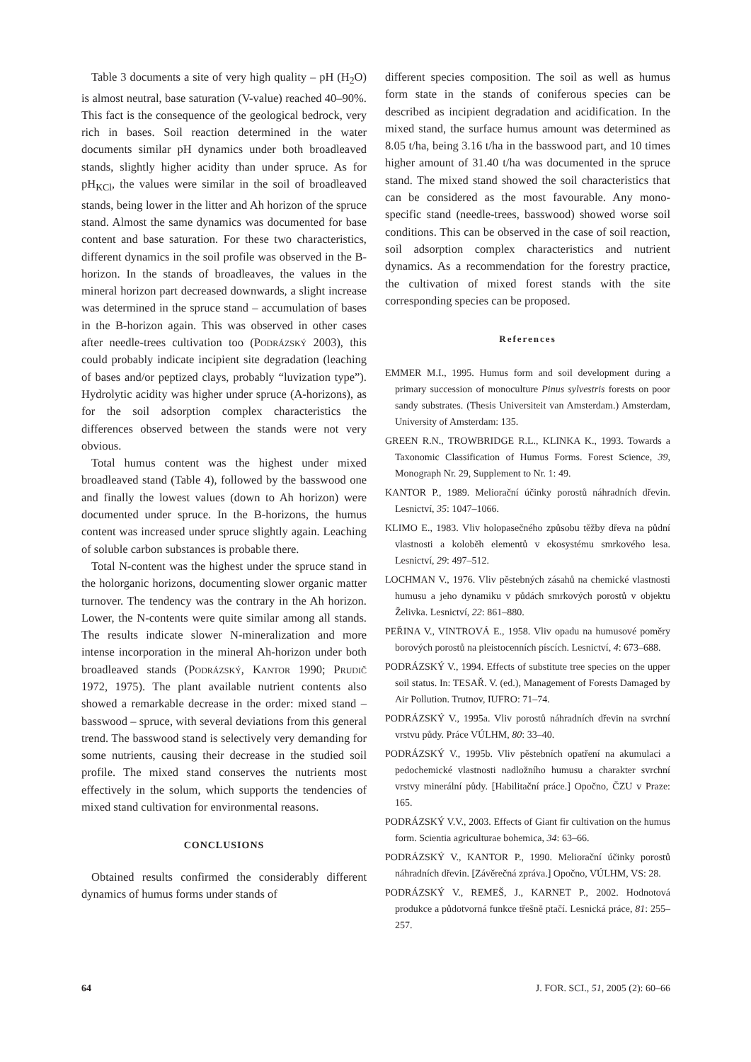Table 3 documents a site of very high quality – pH (H<sub>2</sub>O) is almost neutral, base saturation (V-value) reached 40–90%. This fact is the consequence of the geological bedrock, very rich in bases. Soil reaction determined in the water documents similar pH dynamics under both broadleaved stands, slightly higher acidity than under spruce. As for pH<sub>KCl</sub>, the values were similar in the soil of broadleaved stands, being lower in the litter and Ah horizon of the spruce stand. Almost the same dynamics was documented for base content and base saturation. For these two characteristics, different dynamics in the soil profile was observed in the B-horizon. In the stands of broadleaves, the values in the mineral horizon part decreased downwards, a slight increase was determined in the spruce stand – accumulation of bases in the B-horizon again. This was observed in other cases after needle-trees cultivation too (Podrázský 2003), this could probably indicate incipient site degradation (leaching of bases and/or peptized clays, probably “luvization type”). Hydrolytic acidity was higher under spruce (A-horizons), as for the soil adsorption complex characteristics the differences observed between the stands were not very obvious.
Total humus content was the highest under mixed broadleaved stand (Table 4), followed by the basswood one and finally the lowest values (down to Ah horizon) were documented under spruce. In the B-horizons, the humus content was increased under spruce slightly again. Leaching of soluble carbon substances is probable there.
Total N-content was the highest under the spruce stand in the holorganic horizons, documenting slower organic matter turnover. The tendency was the contrary in the Ah horizon. Lower, the N-contents were quite similar among all stands. The results indicate slower N-mineralization and more intense incorporation in the mineral Ah-horizon under both broadleaved stands (Podrázský, Kantor 1990; Prudič 1972, 1975). The plant available nutrient contents also showed a remarkable decrease in the order: mixed stand – basswood – spruce, with several deviations from this general trend. The basswood stand is selectively very demanding for some nutrients, causing their decrease in the studied soil profile. The mixed stand conserves the nutrients most effectively in the solum, which supports the tendencies of mixed stand cultivation for environmental reasons.
CONCLUSIONS
Obtained results confirmed the considerably different dynamics of humus forms under stands of
different species composition. The soil as well as humus form state in the stands of coniferous species can be described as incipient degradation and acidification. In the mixed stand, the surface humus amount was determined as 8.05 t/ha, being 3.16 t/ha in the basswood part, and 10 times higher amount of 31.40 t/ha was documented in the spruce stand. The mixed stand showed the soil characteristics that can be considered as the most favourable. Any mono-specific stand (needle-trees, basswood) showed worse soil conditions. This can be observed in the case of soil reaction, soil adsorption complex characteristics and nutrient dynamics. As a recommendation for the forestry practice, the cultivation of mixed forest stands with the site corresponding species can be proposed.
References
EMMER M.I., 1995. Humus form and soil development during a primary succession of monoculture Pinus sylvestris forests on poor sandy substrates. (Thesis Universiteit van Amsterdam.) Amsterdam, University of Amsterdam: 135.
GREEN R.N., TROWBRIDGE R.L., KLINKA K., 1993. Towards a Taxonomic Classification of Humus Forms. Forest Science, 39, Monograph Nr. 29, Supplement to Nr. 1: 49.
KANTOR P., 1989. Meliorační účinky porostů náhradních dřevin. Lesnictví, 35: 1047–1066.
KLIMO E., 1983. Vliv holopasečného způsobu těžby dřeva na půdní vlastnosti a koloběh elementů v ekosystému smrkového lesa. Lesnictví, 29: 497–512.
LOCHMAN V., 1976. Vliv pěstebných zásahů na chemické vlastnosti humusu a jeho dynamiku v půdách smrkových porostů v objektu Želivka. Lesnictví, 22: 861–880.
PEŘINA V., VINTROVÁ E., 1958. Vliv opadu na humusové poměry borových porostů na pleistocenních píscích. Lesnictví, 4: 673–688.
PODRÁZSKÝ V., 1994. Effects of substitute tree species on the upper soil status. In: TESAŘ. V. (ed.), Management of Forests Damaged by Air Pollution. Trutnov, IUFRO: 71–74.
PODRÁZSKÝ V., 1995a. Vliv porostů náhradních dřevin na svrchní vrstvu půdy. Práce VÚLHM, 80: 33–40.
PODRÁZSKÝ V., 1995b. Vliv pěstebních opatření na akumulaci a pedochemické vlastnosti nadložního humusu a charakter svrchní vrstvy minerální půdy. [Habilitační práce.] Opočno, ČZU v Praze: 165.
PODRÁZSKÝ V.V., 2003. Effects of Giant fir cultivation on the humus form. Scientia agriculturae bohemica, 34: 63–66.
PODRÁZSKÝ V., KANTOR P., 1990. Meliorační účinky porostů náhradních dřevin. [Závěrečná zpráva.] Opočno, VÚLHM, VS: 28.
PODRÁZSKÝ V., REMEŠ, J., KARNET P., 2002. Hodnotová produkce a půdotvorná funkce třešně ptačí. Lesnická práce, 81: 255–257.
64 J. FOR. SCI., 51, 2005 (2): 60–66